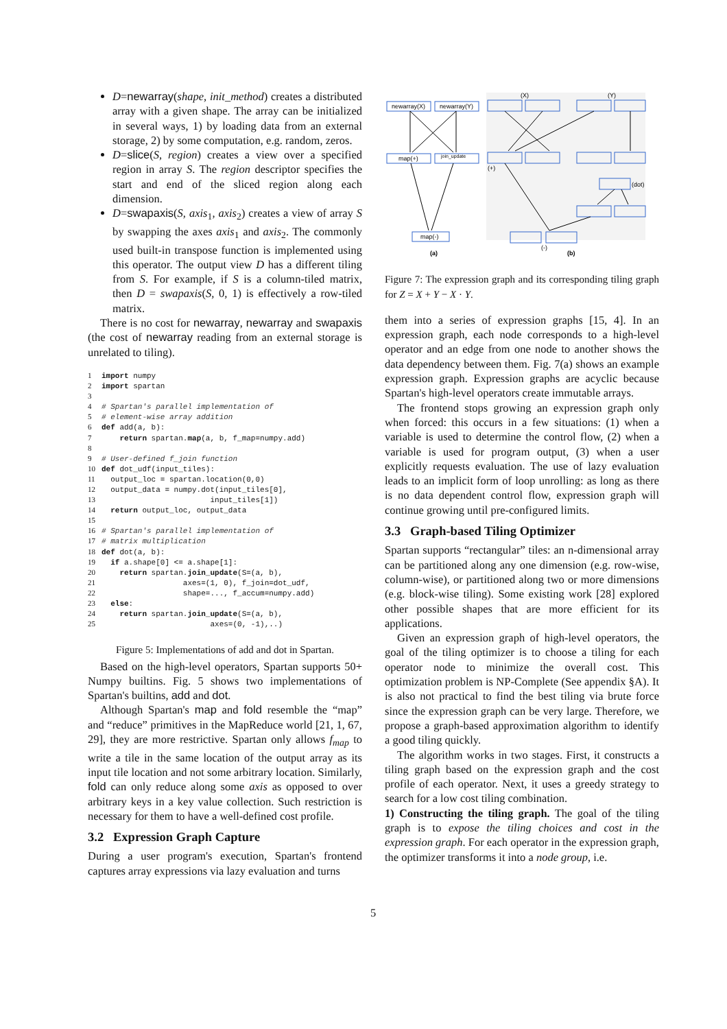D=newarray(shape, init_method) creates a distributed array with a given shape. The array can be initialized in several ways, 1) by loading data from an external storage, 2) by some computation, e.g. random, zeros.
D=slice(S, region) creates a view over a specified region in array S. The region descriptor specifies the start and end of the sliced region along each dimension.
D=swapaxis(S, axis<sub>1</sub>, axis<sub>2</sub>) creates a view of array S by swapping the axes axis<sub>1</sub> and axis<sub>2</sub>. The commonly used built-in transpose function is implemented using this operator. The output view D has a different tiling from S. For example, if S is a column-tiled matrix, then D = swapaxis(S, 0, 1) is effectively a row-tiled matrix.
There is no cost for newarray, newarray and swapaxis (the cost of newarray reading from an external storage is unrelated to tiling).
1 import numpy
2 import spartan
3
4# Spartan's parallel implementation of
5# element-wise array addition
6 def add(a, b):
7    return spartan.map(a, b, f_map=numpy.add)
8
9# User-defined f_join function
10 def dot_udf(input_tiles):
11  output_loc = spartan.location(0,0)
12  output_data = numpy.dot(input_tiles[0],
13                        input_tiles[1])
14  return output_loc, output_data
15
16# Spartan's parallel implementation of
17# matrix multiplication
18 def dot(a, b):
19  if a.shape[0] <= a.shape[1]:
20    return spartan.join_update(S=(a, b),
21                  axes=(1, 0), f_join=dot_udf,
22                  shape=..., f_accum=numpy.add)
23  else:
24    return spartan.join_update(S=(a, b),
25                        axes=(0, -1),..)
Figure 5: Implementations of add and dot in Spartan.
Based on the high-level operators, Spartan supports 50+ Numpy builtins. Fig. 5 shows two implementations of Spartan's builtins, add and dot.
Although Spartan's map and fold resemble the “map” and “reduce” primitives in the MapReduce world [21, 1, 67, 29], they are more restrictive. Spartan only allows f<sub>map</sub> to write a tile in the same location of the output array as its input tile location and not some arbitrary location. Similarly, fold can only reduce along some axis as opposed to over arbitrary keys in a key value collection. Such restriction is necessary for them to have a well-defined cost profile.
3.2 Expression Graph Capture
During a user program's execution, Spartan's frontend captures array expressions via lazy evaluation and turns
newarray(X)
newarray(Y)
map(+)
join_update
map(-)
(a)
(X)
(Y)
(+)
(dot)
(-)
(b)
Figure 7: The expression graph and its corresponding tiling graph for Z = X + Y − X · Y.
them into a series of expression graphs [15, 4]. In an expression graph, each node corresponds to a high-level operator and an edge from one node to another shows the data dependency between them. Fig. 7(a) shows an example expression graph. Expression graphs are acyclic because Spartan's high-level operators create immutable arrays.
The frontend stops growing an expression graph only when forced: this occurs in a few situations: (1) when a variable is used to determine the control flow, (2) when a variable is used for program output, (3) when a user explicitly requests evaluation. The use of lazy evaluation leads to an implicit form of loop unrolling: as long as there is no data dependent control flow, expression graph will continue growing until pre-configured limits.
3.3 Graph-based Tiling Optimizer
Spartan supports “rectangular” tiles: an n-dimensional array can be partitioned along any one dimension (e.g. row-wise, column-wise), or partitioned along two or more dimensions (e.g. block-wise tiling). Some existing work [28] explored other possible shapes that are more efficient for its applications.
Given an expression graph of high-level operators, the goal of the tiling optimizer is to choose a tiling for each operator node to minimize the overall cost. This optimization problem is NP-Complete (See appendix §A). It is also not practical to find the best tiling via brute force since the expression graph can be very large. Therefore, we propose a graph-based approximation algorithm to identify a good tiling quickly.
The algorithm works in two stages. First, it constructs a tiling graph based on the expression graph and the cost profile of each operator. Next, it uses a greedy strategy to search for a low cost tiling combination.
1) Constructing the tiling graph. The goal of the tiling graph is to expose the tiling choices and cost in the expression graph. For each operator in the expression graph, the optimizer transforms it into a node group, i.e.
5